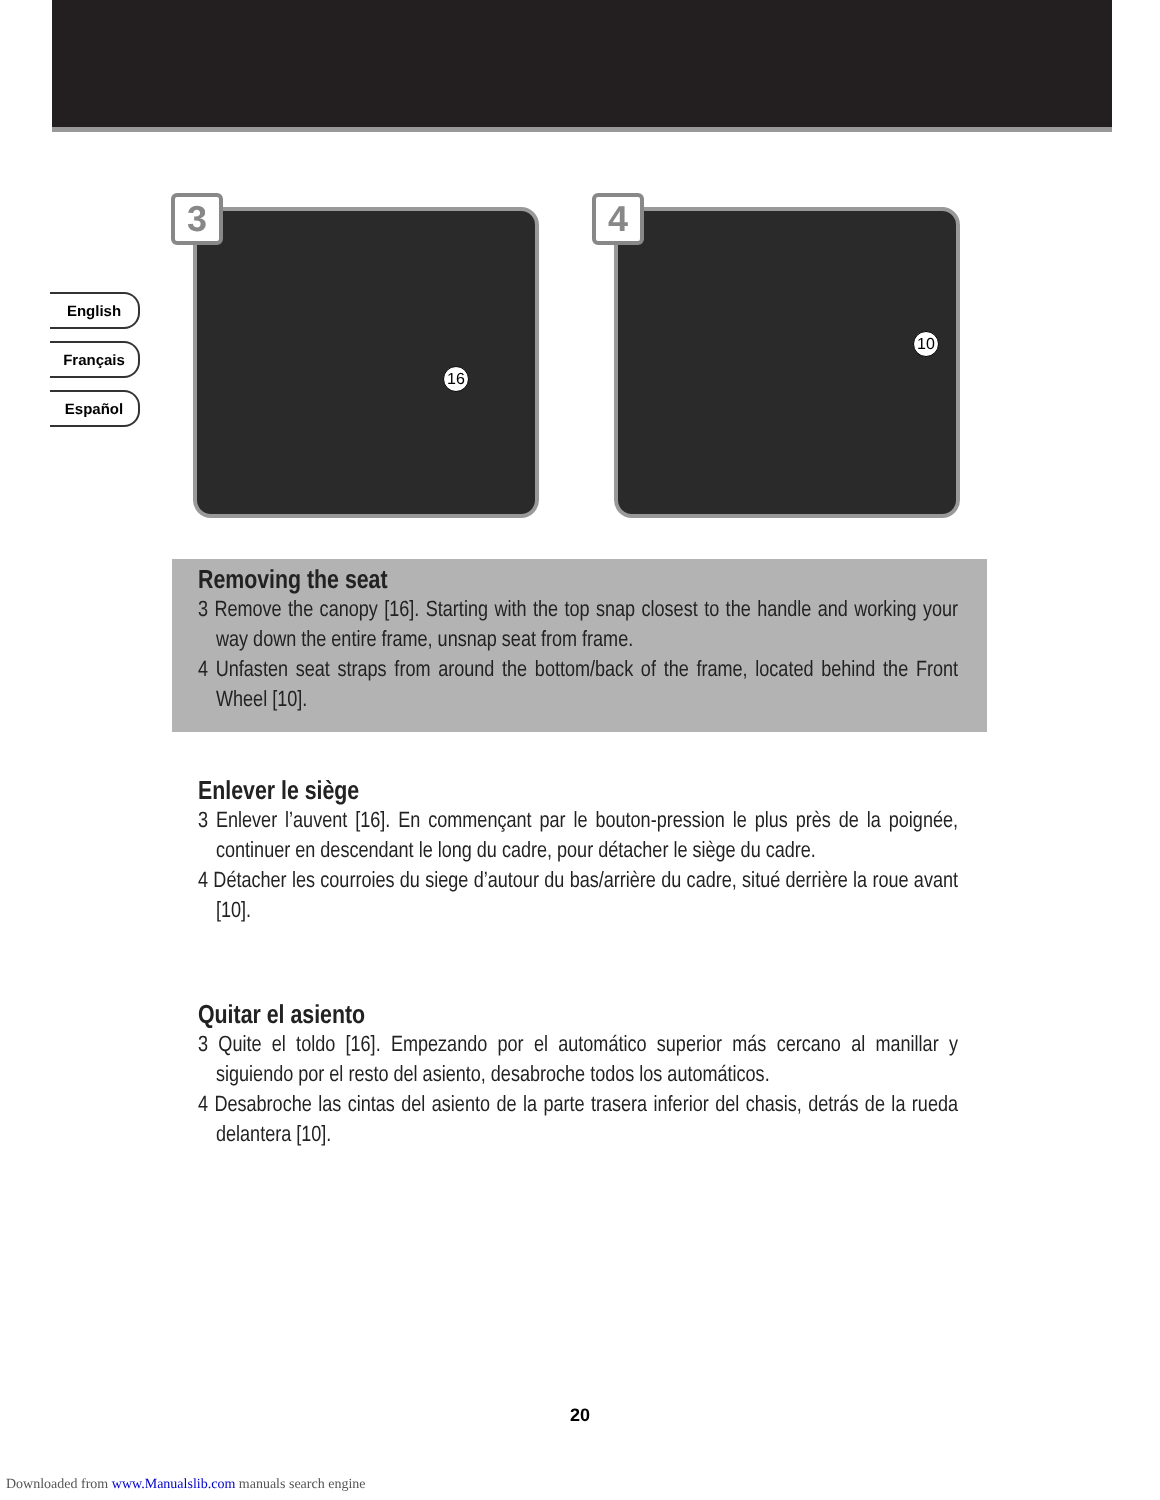English
Français
Español
3
16
4
10
Removing the seat
3 Remove the canopy [16]. Starting with the top snap closest to the handle and working your way down the entire frame, unsnap seat from frame.
4 Unfasten seat straps from around the bottom/back of the frame, located behind the Front Wheel [10].
Enlever le siège
3 Enlever l’auvent [16]. En commençant par le bouton-pression le plus près de la poignée, continuer en descendant le long du cadre, pour détacher le siège du cadre.
4 Détacher les courroies du siege d’autour du bas/arrière du cadre, situé derrière la roue avant [10].
Quitar el asiento
3 Quite el toldo [16]. Empezando por el automático superior más cercano al manillar y siguiendo por el resto del asiento, desabroche todos los automáticos.
4 Desabroche las cintas del asiento de la parte trasera inferior del chasis, detrás de la rueda delantera [10].
20
Downloaded from www.Manualslib.com manuals search engine